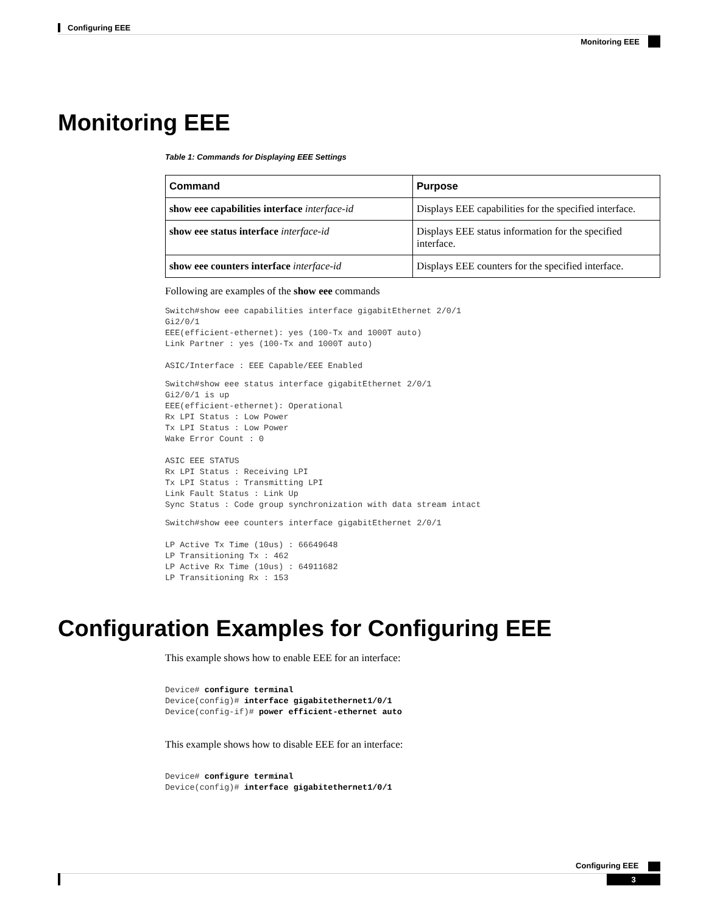Configuring EEE
Monitoring EEE
Monitoring EEE
Table 1: Commands for Displaying EEE Settings
| Command | Purpose |
| --- | --- |
| show eee capabilities interface interface-id | Displays EEE capabilities for the specified interface. |
| show eee status interface interface-id | Displays EEE status information for the specified interface. |
| show eee counters interface interface-id | Displays EEE counters for the specified interface. |
Following are examples of the show eee commands
Switch#show eee capabilities interface gigabitEthernet 2/0/1
Gi2/0/1
EEE(efficient-ethernet): yes (100-Tx and 1000T auto)
Link Partner : yes (100-Tx and 1000T auto)

ASIC/Interface : EEE Capable/EEE Enabled
Switch#show eee status interface gigabitEthernet 2/0/1
Gi2/0/1 is up
EEE(efficient-ethernet): Operational
Rx LPI Status : Low Power
Tx LPI Status : Low Power
Wake Error Count : 0

ASIC EEE STATUS
Rx LPI Status : Receiving LPI
Tx LPI Status : Transmitting LPI
Link Fault Status : Link Up
Sync Status : Code group synchronization with data stream intact
Switch#show eee counters interface gigabitEthernet 2/0/1

LP Active Tx Time (10us) : 66649648
LP Transitioning Tx : 462
LP Active Rx Time (10us) : 64911682
LP Transitioning Rx : 153
Configuration Examples for Configuring EEE
This example shows how to enable EEE for an interface:
Device# configure terminal
Device(config)# interface gigabitethernet1/0/1
Device(config-if)# power efficient-ethernet auto
This example shows how to disable EEE for an interface:
Device# configure terminal
Device(config)# interface gigabitethernet1/0/1
Configuring EEE
3